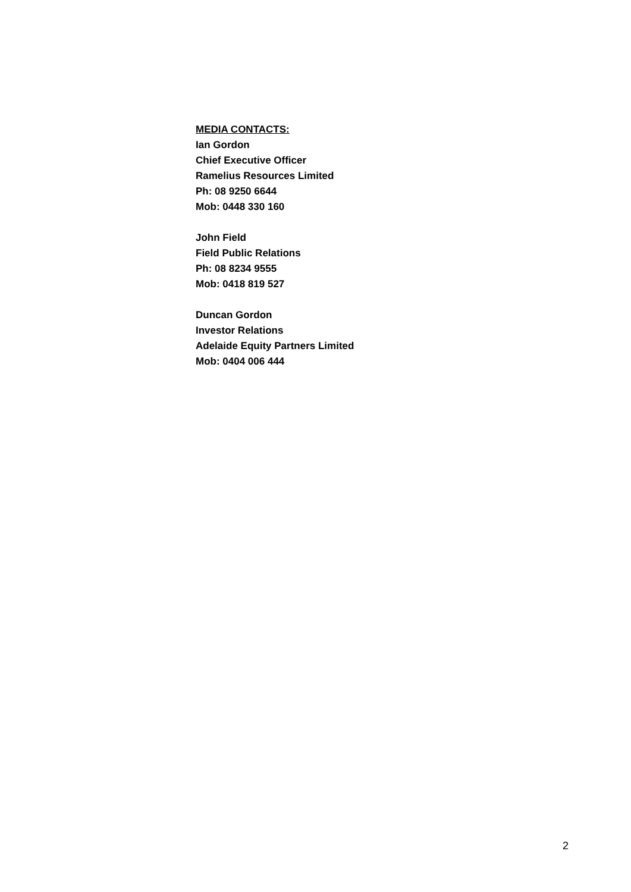MEDIA CONTACTS:
Ian Gordon
Chief Executive Officer
Ramelius Resources Limited
Ph: 08 9250 6644
Mob: 0448 330 160
John Field
Field Public Relations
Ph: 08 8234 9555
Mob: 0418 819 527
Duncan Gordon
Investor Relations
Adelaide Equity Partners Limited
Mob: 0404 006 444
2